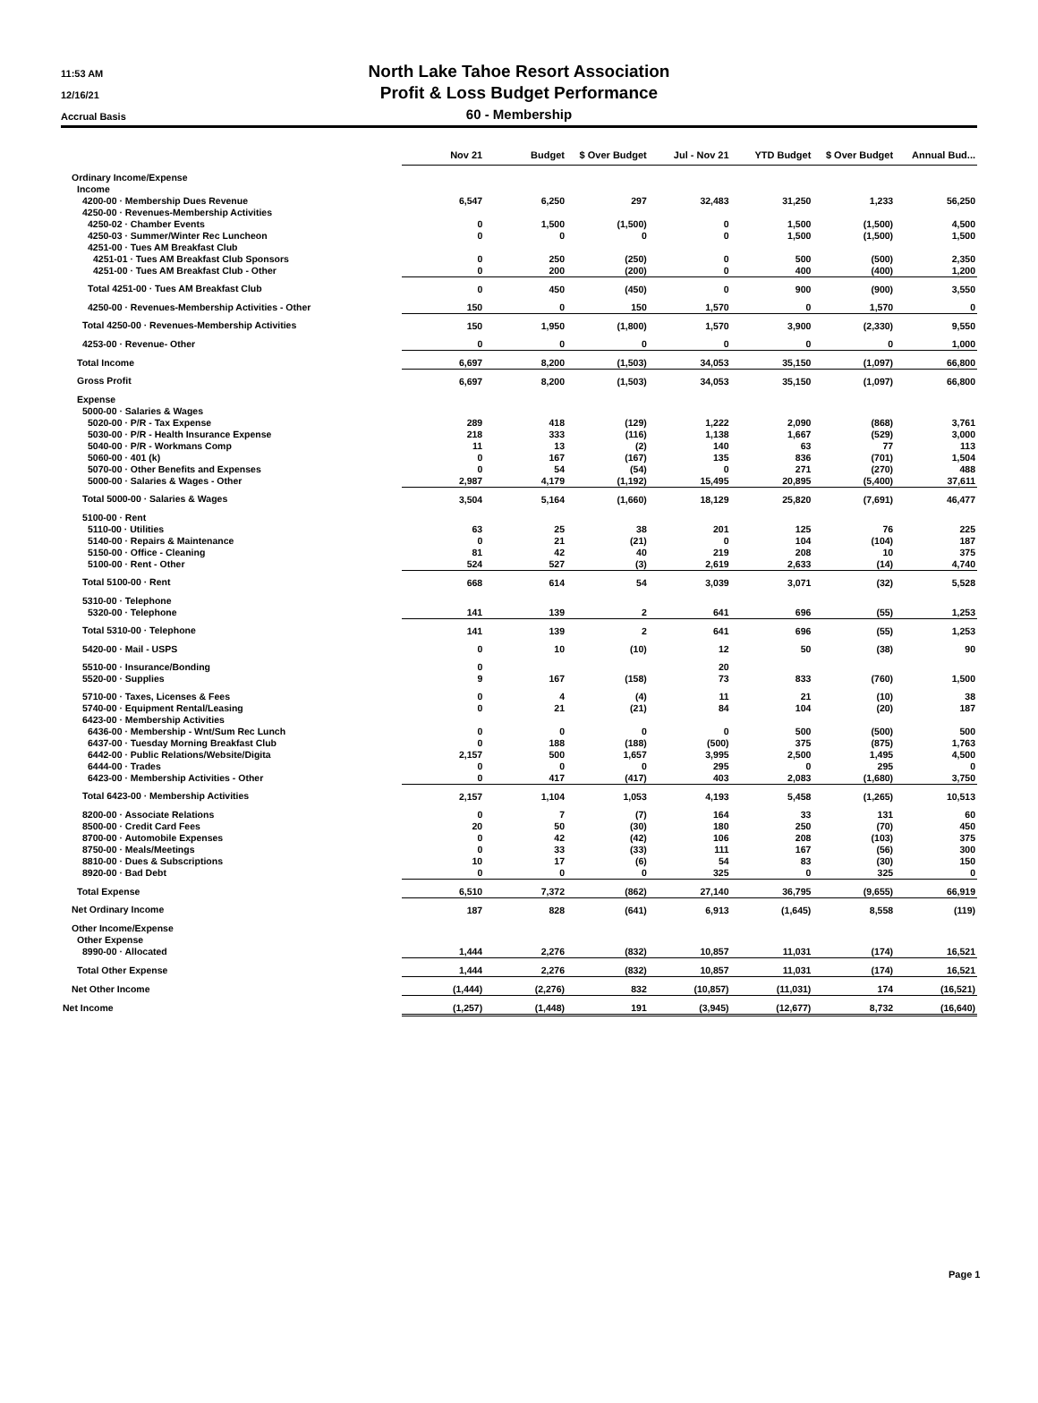11:53 AM
12/16/21
Accrual Basis
North Lake Tahoe Resort Association
Profit & Loss Budget Performance
60 - Membership
| | Nov 21 | Budget | $ Over Budget | Jul - Nov 21 | YTD Budget | $ Over Budget | Annual Bud... |
| --- | --- | --- | --- | --- | --- | --- | --- |
| Ordinary Income/Expense | | | | | | | |
| Income | | | | | | | |
| 4200-00 · Membership Dues Revenue | 6,547 | 6,250 | 297 | 32,483 | 31,250 | 1,233 | 56,250 |
| 4250-00 · Revenues-Membership Activities | | | | | | | |
| 4250-02 · Chamber Events | 0 | 1,500 | (1,500) | 0 | 1,500 | (1,500) | 4,500 |
| 4250-03 · Summer/Winter Rec Luncheon | 0 | 0 | 0 | 0 | 1,500 | (1,500) | 1,500 |
| 4251-00 · Tues AM Breakfast Club | | | | | | | |
| 4251-01 · Tues AM Breakfast Club Sponsors | 0 | 250 | (250) | 0 | 500 | (500) | 2,350 |
| 4251-00 · Tues AM Breakfast Club - Other | 0 | 200 | (200) | 0 | 400 | (400) | 1,200 |
| Total 4251-00 · Tues AM Breakfast Club | 0 | 450 | (450) | 0 | 900 | (900) | 3,550 |
| 4250-00 · Revenues-Membership Activities - Other | 150 | 0 | 150 | 1,570 | 0 | 1,570 | 0 |
| Total 4250-00 · Revenues-Membership Activities | 150 | 1,950 | (1,800) | 1,570 | 3,900 | (2,330) | 9,550 |
| 4253-00 · Revenue- Other | 0 | 0 | 0 | 0 | 0 | 0 | 1,000 |
| Total Income | 6,697 | 8,200 | (1,503) | 34,053 | 35,150 | (1,097) | 66,800 |
| Gross Profit | 6,697 | 8,200 | (1,503) | 34,053 | 35,150 | (1,097) | 66,800 |
| Expense | | | | | | | |
| 5000-00 · Salaries & Wages | | | | | | | |
| 5020-00 · P/R - Tax Expense | 289 | 418 | (129) | 1,222 | 2,090 | (868) | 3,761 |
| 5030-00 · P/R - Health Insurance Expense | 218 | 333 | (116) | 1,138 | 1,667 | (529) | 3,000 |
| 5040-00 · P/R - Workmans Comp | 11 | 13 | (2) | 140 | 63 | 77 | 113 |
| 5060-00 · 401 (k) | 0 | 167 | (167) | 135 | 836 | (701) | 1,504 |
| 5070-00 · Other Benefits and Expenses | 0 | 54 | (54) | 0 | 271 | (270) | 488 |
| 5000-00 · Salaries & Wages - Other | 2,987 | 4,179 | (1,192) | 15,495 | 20,895 | (5,400) | 37,611 |
| Total 5000-00 · Salaries & Wages | 3,504 | 5,164 | (1,660) | 18,129 | 25,820 | (7,691) | 46,477 |
| 5100-00 · Rent | | | | | | | |
| 5110-00 · Utilities | 63 | 25 | 38 | 201 | 125 | 76 | 225 |
| 5140-00 · Repairs & Maintenance | 0 | 21 | (21) | 0 | 104 | (104) | 187 |
| 5150-00 · Office - Cleaning | 81 | 42 | 40 | 219 | 208 | 10 | 375 |
| 5100-00 · Rent - Other | 524 | 527 | (3) | 2,619 | 2,633 | (14) | 4,740 |
| Total 5100-00 · Rent | 668 | 614 | 54 | 3,039 | 3,071 | (32) | 5,528 |
| 5310-00 · Telephone | | | | | | | |
| 5320-00 · Telephone | 141 | 139 | 2 | 641 | 696 | (55) | 1,253 |
| Total 5310-00 · Telephone | 141 | 139 | 2 | 641 | 696 | (55) | 1,253 |
| 5420-00 · Mail - USPS | 0 | 10 | (10) | 12 | 50 | (38) | 90 |
| 5510-00 · Insurance/Bonding | 0 | | | 20 | | | |
| 5520-00 · Supplies | 9 | 167 | (158) | 73 | 833 | (760) | 1,500 |
| 5710-00 · Taxes, Licenses & Fees | 0 | 4 | (4) | 11 | 21 | (10) | 38 |
| 5740-00 · Equipment Rental/Leasing | 0 | 21 | (21) | 84 | 104 | (20) | 187 |
| 6423-00 · Membership Activities | | | | | | | |
| 6436-00 · Membership - Wnt/Sum Rec Lunch | 0 | 0 | 0 | 0 | 500 | (500) | 500 |
| 6437-00 · Tuesday Morning Breakfast Club | 0 | 188 | (188) | (500) | 375 | (875) | 1,763 |
| 6442-00 · Public Relations/Website/Digita | 2,157 | 500 | 1,657 | 3,995 | 2,500 | 1,495 | 4,500 |
| 6444-00 · Trades | 0 | 0 | 0 | 295 | 0 | 295 | 0 |
| 6423-00 · Membership Activities - Other | 0 | 417 | (417) | 403 | 2,083 | (1,680) | 3,750 |
| Total 6423-00 · Membership Activities | 2,157 | 1,104 | 1,053 | 4,193 | 5,458 | (1,265) | 10,513 |
| 8200-00 · Associate Relations | 0 | 7 | (7) | 164 | 33 | 131 | 60 |
| 8500-00 · Credit Card Fees | 20 | 50 | (30) | 180 | 250 | (70) | 450 |
| 8700-00 · Automobile Expenses | 0 | 42 | (42) | 106 | 208 | (103) | 375 |
| 8750-00 · Meals/Meetings | 0 | 33 | (33) | 111 | 167 | (56) | 300 |
| 8810-00 · Dues & Subscriptions | 10 | 17 | (6) | 54 | 83 | (30) | 150 |
| 8920-00 · Bad Debt | 0 | 0 | 0 | 325 | 0 | 325 | 0 |
| Total Expense | 6,510 | 7,372 | (862) | 27,140 | 36,795 | (9,655) | 66,919 |
| Net Ordinary Income | 187 | 828 | (641) | 6,913 | (1,645) | 8,558 | (119) |
| Other Income/Expense | | | | | | | |
| Other Expense | | | | | | | |
| 8990-00 · Allocated | 1,444 | 2,276 | (832) | 10,857 | 11,031 | (174) | 16,521 |
| Total Other Expense | 1,444 | 2,276 | (832) | 10,857 | 11,031 | (174) | 16,521 |
| Net Other Income | (1,444) | (2,276) | 832 | (10,857) | (11,031) | 174 | (16,521) |
| Net Income | (1,257) | (1,448) | 191 | (3,945) | (12,677) | 8,732 | (16,640) |
Page 1